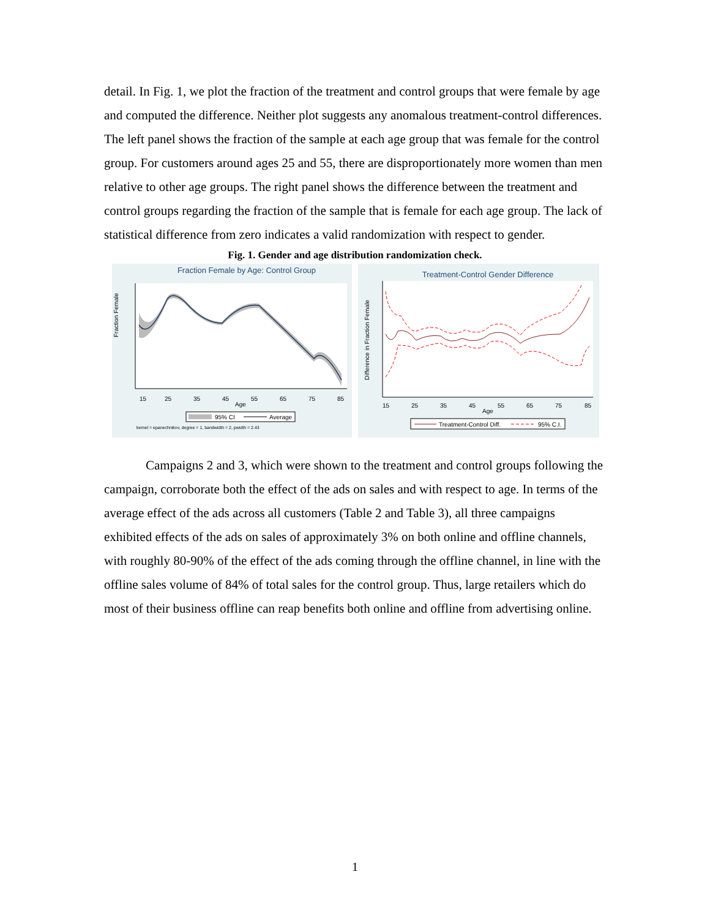detail. In Fig. 1, we plot the fraction of the treatment and control groups that were female by age and computed the difference. Neither plot suggests any anomalous treatment-control differences. The left panel shows the fraction of the sample at each age group that was female for the control group. For customers around ages 25 and 55, there are disproportionately more women than men relative to other age groups. The right panel shows the difference between the treatment and control groups regarding the fraction of the sample that is female for each age group. The lack of statistical difference from zero indicates a valid randomization with respect to gender.
Fig. 1. Gender and age distribution randomization check.
Fraction Female by Age: Control Group
Fraction Female
15
25
35
45
55
65
75
85
Age
95% CI
Average
kernel = epanechnikov, degree = 1, bandwidth = 2, pwidth = 2.43
Treatment-Control Gender Difference
Difference in Fraction Female
15
25
35
45
55
65
75
85
Age
Treatment-Control Diff.
95% C.I.
Campaigns 2 and 3, which were shown to the treatment and control groups following the campaign, corroborate both the effect of the ads on sales and with respect to age. In terms of the average effect of the ads across all customers (Table 2 and Table 3), all three campaigns exhibited effects of the ads on sales of approximately 3% on both online and offline channels, with roughly 80-90% of the effect of the ads coming through the offline channel, in line with the offline sales volume of 84% of total sales for the control group. Thus, large retailers which do most of their business offline can reap benefits both online and offline from advertising online.
1